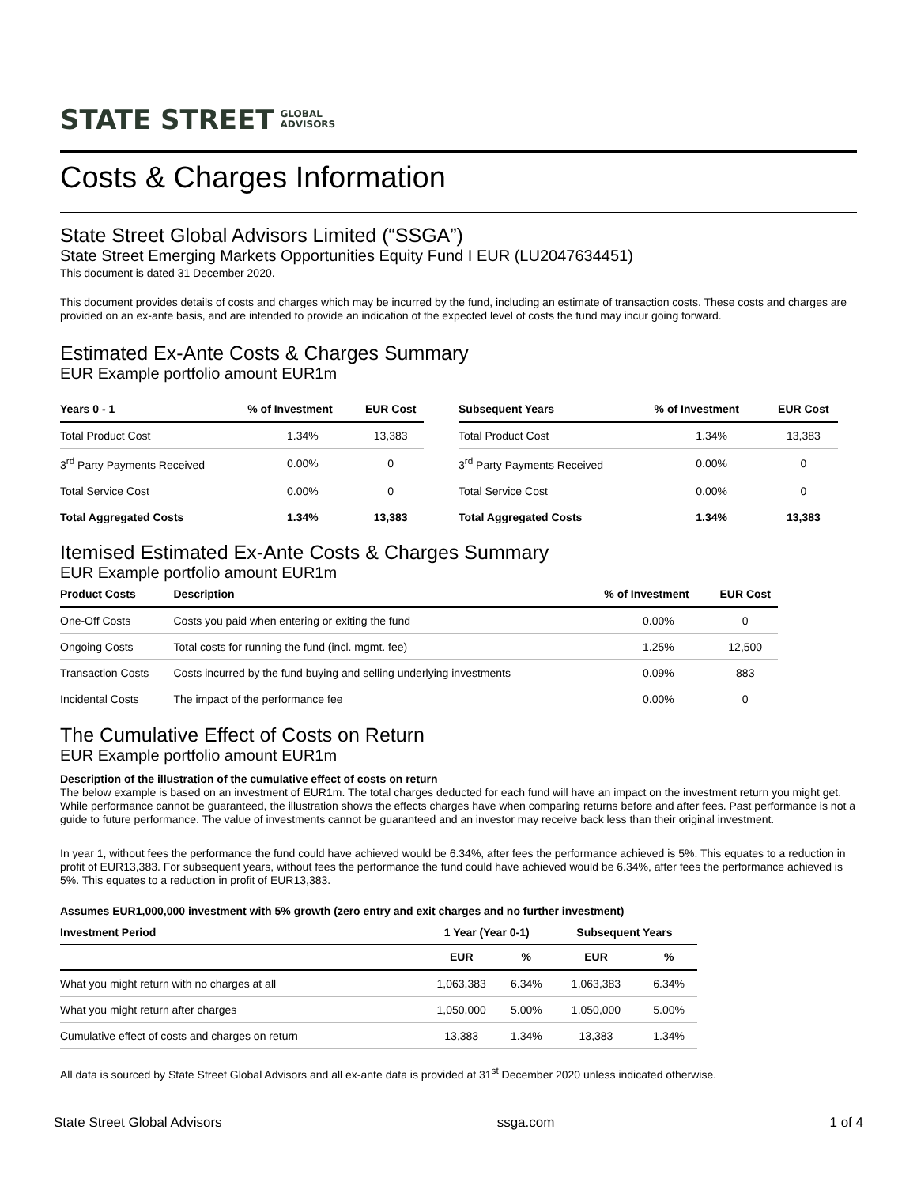STATE STREET GLOBAL
ADVISORS
Costs & Charges Information
State Street Global Advisors Limited (“SSGA”)
State Street Emerging Markets Opportunities Equity Fund I EUR (LU2047634451)
This document is dated 31 December 2020.
This document provides details of costs and charges which may be incurred by the fund, including an estimate of transaction costs. These costs and charges are provided on an ex-ante basis, and are intended to provide an indication of the expected level of costs the fund may incur going forward.
Estimated Ex-Ante Costs & Charges Summary
EUR Example portfolio amount EUR1m
| Years 0 - 1 | % of Investment | EUR Cost |
| --- | --- | --- |
| Total Product Cost | 1.34% | 13,383 |
| 3<sup>rd</sup> Party Payments Received | 0.00% | 0 |
| Total Service Cost | 0.00% | 0 |
| Total Aggregated Costs | 1.34% | 13,383 |
| Subsequent Years | % of Investment | EUR Cost |
| --- | --- | --- |
| Total Product Cost | 1.34% | 13,383 |
| 3<sup>rd</sup> Party Payments Received | 0.00% | 0 |
| Total Service Cost | 0.00% | 0 |
| Total Aggregated Costs | 1.34% | 13,383 |
Itemised Estimated Ex-Ante Costs & Charges Summary
EUR Example portfolio amount EUR1m
| Product Costs | Description | % of Investment | EUR Cost |
| --- | --- | --- | --- |
| One-Off Costs | Costs you paid when entering or exiting the fund | 0.00% | 0 |
| Ongoing Costs | Total costs for running the fund (incl. mgmt. fee) | 1.25% | 12,500 |
| Transaction Costs | Costs incurred by the fund buying and selling underlying investments | 0.09% | 883 |
| Incidental Costs | The impact of the performance fee | 0.00% | 0 |
The Cumulative Effect of Costs on Return
EUR Example portfolio amount EUR1m
Description of the illustration of the cumulative effect of costs on return
The below example is based on an investment of EUR1m. The total charges deducted for each fund will have an impact on the investment return you might get. While performance cannot be guaranteed, the illustration shows the effects charges have when comparing returns before and after fees. Past performance is not a guide to future performance. The value of investments cannot be guaranteed and an investor may receive back less than their original investment.
In year 1, without fees the performance the fund could have achieved would be 6.34%, after fees the performance achieved is 5%. This equates to a reduction in profit of EUR13,383. For subsequent years, without fees the performance the fund could have achieved would be 6.34%, after fees the performance achieved is 5%. This equates to a reduction in profit of EUR13,383.
Assumes EUR1,000,000 investment with 5% growth (zero entry and exit charges and no further investment)
| Investment Period | 1 Year (Year 0-1) | | Subsequent Years | |
| --- | --- | --- | --- | --- |
| | EUR | % | EUR | % |
| What you might return with no charges at all | 1,063,383 | 6.34% | 1,063,383 | 6.34% |
| What you might return after charges | 1,050,000 | 5.00% | 1,050,000 | 5.00% |
| Cumulative effect of costs and charges on return | 13,383 | 1.34% | 13,383 | 1.34% |
All data is sourced by State Street Global Advisors and all ex-ante data is provided at 31<sup>st</sup> December 2020 unless indicated otherwise.
State Street Global Advisors ssga.com 1 of 4